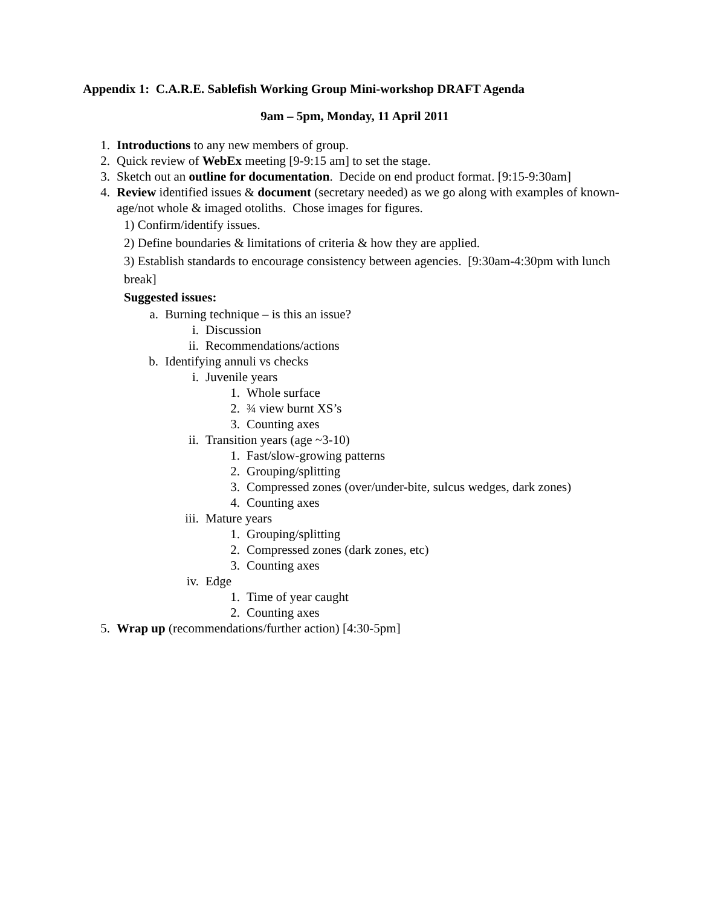Appendix 1: C.A.R.E. Sablefish Working Group Mini-workshop DRAFT Agenda
9am – 5pm, Monday, 11 April 2011
1. Introductions to any new members of group.
2. Quick review of WebEx meeting [9-9:15 am] to set the stage.
3. Sketch out an outline for documentation. Decide on end product format. [9:15-9:30am]
4. Review identified issues & document (secretary needed) as we go along with examples of known-age/not whole & imaged otoliths. Chose images for figures.
1) Confirm/identify issues.
2) Define boundaries & limitations of criteria & how they are applied.
3) Establish standards to encourage consistency between agencies. [9:30am-4:30pm with lunch break]
Suggested issues:
a. Burning technique – is this an issue?
i. Discussion
ii. Recommendations/actions
b. Identifying annuli vs checks
i. Juvenile years
1. Whole surface
2. ¾ view burnt XS’s
3. Counting axes
ii. Transition years (age ~3-10)
1. Fast/slow-growing patterns
2. Grouping/splitting
3. Compressed zones (over/under-bite, sulcus wedges, dark zones)
4. Counting axes
iii. Mature years
1. Grouping/splitting
2. Compressed zones (dark zones, etc)
3. Counting axes
iv. Edge
1. Time of year caught
2. Counting axes
5. Wrap up (recommendations/further action) [4:30-5pm]